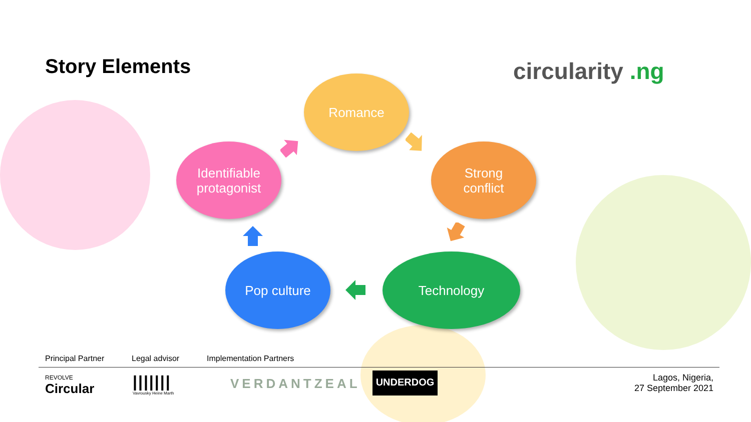Story Elements circularity .ng
Romance
Strong
conflict
Technology
Pop culture
Identifiable
protagonist
Principal Partner Legal advisor Implementation Partners
REVOLVE
Circular
|||||||
Vavrousky Heine Marth
VERDANTZEAL UNDERDOG
Lagos, Nigeria,
27 September 2021